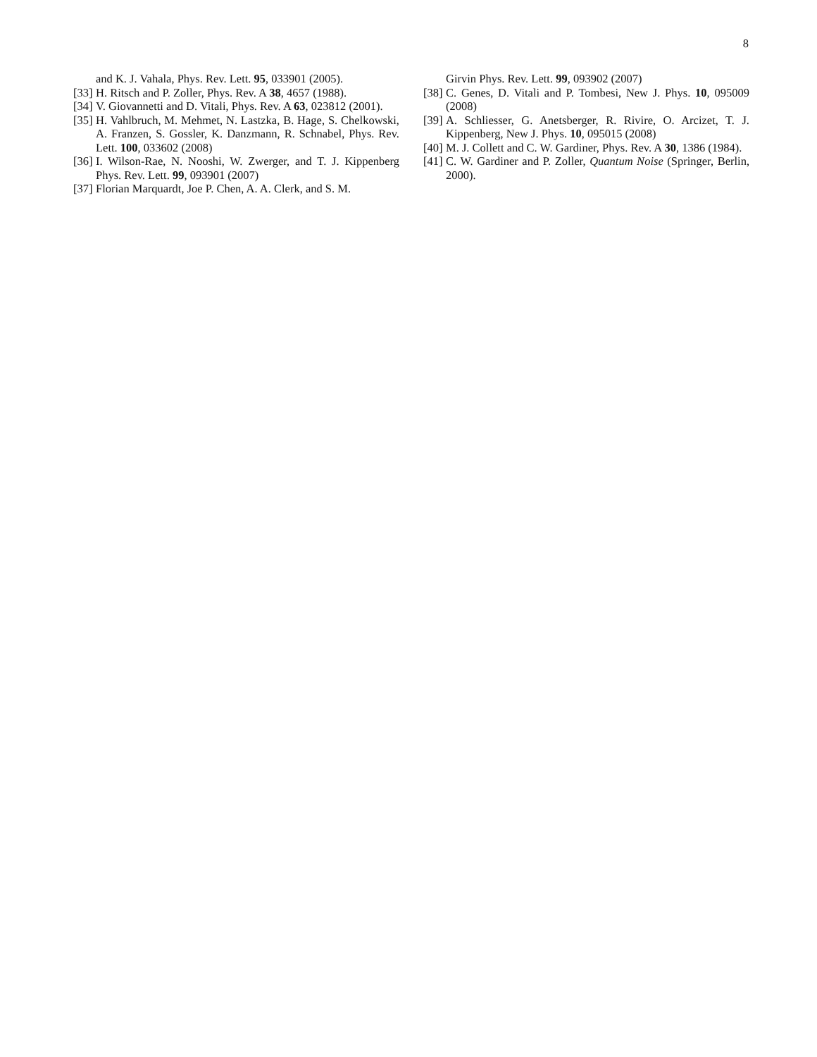8
and K. J. Vahala, Phys. Rev. Lett. 95, 033901 (2005).
[33] H. Ritsch and P. Zoller, Phys. Rev. A 38, 4657 (1988).
[34] V. Giovannetti and D. Vitali, Phys. Rev. A 63, 023812 (2001).
[35] H. Vahlbruch, M. Mehmet, N. Lastzka, B. Hage, S. Chelkowski, A. Franzen, S. Gossler, K. Danzmann, R. Schnabel, Phys. Rev. Lett. 100, 033602 (2008)
[36] I. Wilson-Rae, N. Nooshi, W. Zwerger, and T. J. Kippenberg Phys. Rev. Lett. 99, 093901 (2007)
[37] Florian Marquardt, Joe P. Chen, A. A. Clerk, and S. M.
Girvin Phys. Rev. Lett. 99, 093902 (2007)
[38] C. Genes, D. Vitali and P. Tombesi, New J. Phys. 10, 095009 (2008)
[39] A. Schliesser, G. Anetsberger, R. Rivire, O. Arcizet, T. J. Kippenberg, New J. Phys. 10, 095015 (2008)
[40] M. J. Collett and C. W. Gardiner, Phys. Rev. A 30, 1386 (1984).
[41] C. W. Gardiner and P. Zoller, Quantum Noise (Springer, Berlin, 2000).